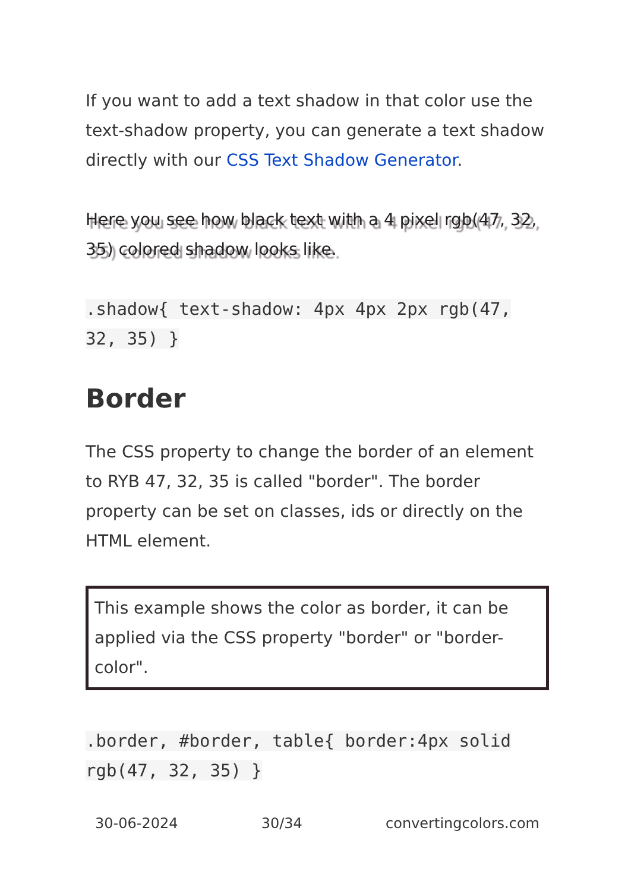If you want to add a text shadow in that color use the text-shadow property, you can generate a text shadow directly with our CSS Text Shadow Generator.
Here you see how black text with a 4 pixel rgb(47, 32, 35) colored shadow looks like.
.shadow{ text-shadow: 4px 4px 2px rgb(47, 32, 35) }
Border
The CSS property to change the border of an element to RYB 47, 32, 35 is called "border". The border property can be set on classes, ids or directly on the HTML element.
This example shows the color as border, it can be applied via the CSS property "border" or "border-color".
.border, #border, table{ border:4px solid rgb(47, 32, 35) }
30-06-2024 30/34 convertingcolors.com